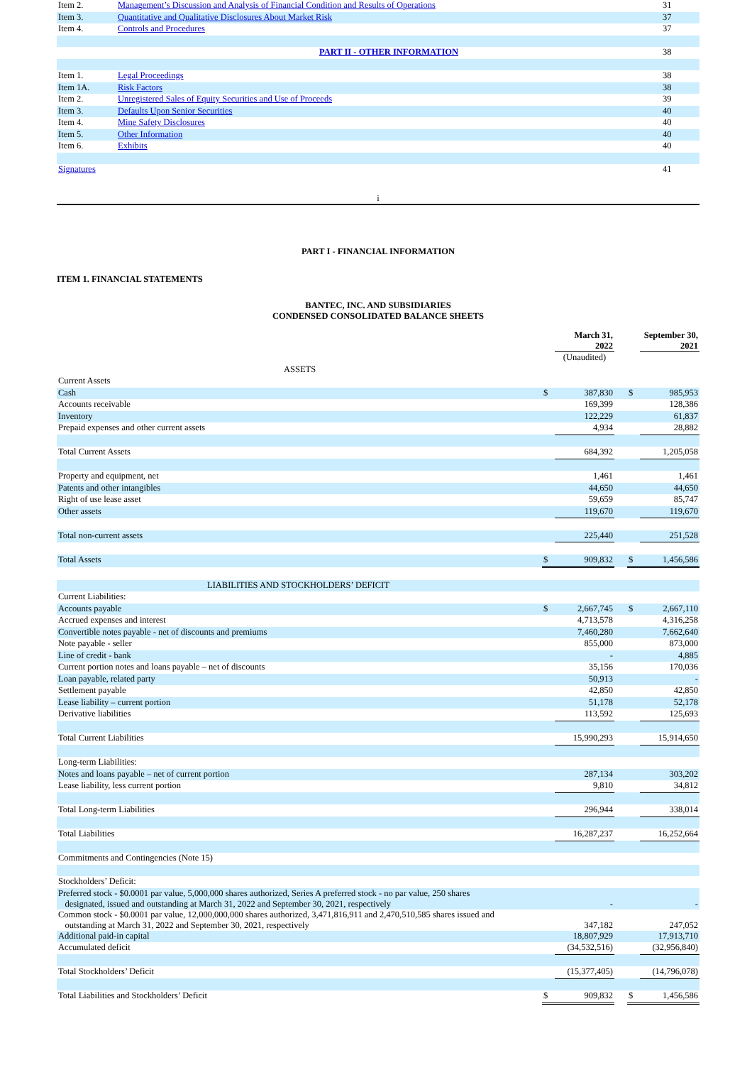| Item 2. | Management’s Discussion and Analysis of Financial Condition and Results of Operations | 31 |
| Item 3. | Quantitative and Qualitative Disclosures About Market Risk | 37 |
| Item 4. | Controls and Procedures | 37 |
| | PART II - OTHER INFORMATION | 38 |
| Item 1. | Legal Proceedings | 38 |
| Item 1A. | Risk Factors | 38 |
| Item 2. | Unregistered Sales of Equity Securities and Use of Proceeds | 39 |
| Item 3. | Defaults Upon Senior Securities | 40 |
| Item 4. | Mine Safety Disclosures | 40 |
| Item 5. | Other Information | 40 |
| Item 6. | Exhibits | 40 |
| Signatures | | 41 |
i
PART I - FINANCIAL INFORMATION
ITEM 1. FINANCIAL STATEMENTS
BANTEC, INC. AND SUBSIDIARIES
CONDENSED CONSOLIDATED BALANCE SHEETS
| | | March 31, 2022 | | | September 30, 2021 |
| | | (Unaudited) | | | |
| ASSETS | | | | | |
| Current Assets | | | | | |
| Cash | $ | 387,830 | | $ | 985,953 |
| Accounts receivable | | 169,399 | | | 128,386 |
| Inventory | | 122,229 | | | 61,837 |
| Prepaid expenses and other current assets | | 4,934 | | | 28,882 |
| Total Current Assets | | 684,392 | | | 1,205,058 |
| Property and equipment, net | | 1,461 | | | 1,461 |
| Patents and other intangibles | | 44,650 | | | 44,650 |
| Right of use lease asset | | 59,659 | | | 85,747 |
| Other assets | | 119,670 | | | 119,670 |
| Total non-current assets | | 225,440 | | | 251,528 |
| Total Assets | $ | 909,832 | | $ | 1,456,586 |
| LIABILITIES AND STOCKHOLDERS’ DEFICIT | | | | | |
| Current Liabilities: | | | | | |
| Accounts payable | $ | 2,667,745 | | $ | 2,667,110 |
| Accrued expenses and interest | | 4,713,578 | | | 4,316,258 |
| Convertible notes payable - net of discounts and premiums | | 7,460,280 | | | 7,662,640 |
| Note payable - seller | | 855,000 | | | 873,000 |
| Line of credit - bank | | - | | | 4,885 |
| Current portion notes and loans payable – net of discounts | | 35,156 | | | 170,036 |
| Loan payable, related party | | 50,913 | | | - |
| Settlement payable | | 42,850 | | | 42,850 |
| Lease liability – current portion | | 51,178 | | | 52,178 |
| Derivative liabilities | | 113,592 | | | 125,693 |
| Total Current Liabilities | | 15,990,293 | | | 15,914,650 |
| Long-term Liabilities: | | | | | |
| Notes and loans payable – net of current portion | | 287,134 | | | 303,202 |
| Lease liability, less current portion | | 9,810 | | | 34,812 |
| Total Long-term Liabilities | | 296,944 | | | 338,014 |
| Total Liabilities | | 16,287,237 | | | 16,252,664 |
| Commitments and Contingencies (Note 15) | | | | | |
| Stockholders’ Deficit: | | | | | |
| Preferred stock - $0.0001 par value, 5,000,000 shares authorized, Series A preferred stock - no par value, 250 shares designated, issued and outstanding at March 31, 2022 and September 30, 2021, respectively | | - | | | - |
| Common stock - $0.0001 par value, 12,000,000,000 shares authorized, 3,471,816,911 and 2,470,510,585 shares issued and outstanding at March 31, 2022 and September 30, 2021, respectively | | 347,182 | | | 247,052 |
| Additional paid-in capital | | 18,807,929 | | | 17,913,710 |
| Accumulated deficit | | (34,532,516) | | | (32,956,840) |
| Total Stockholders’ Deficit | | (15,377,405) | | | (14,796,078) |
| Total Liabilities and Stockholders’ Deficit | $ | 909,832 | | $ | 1,456,586 |